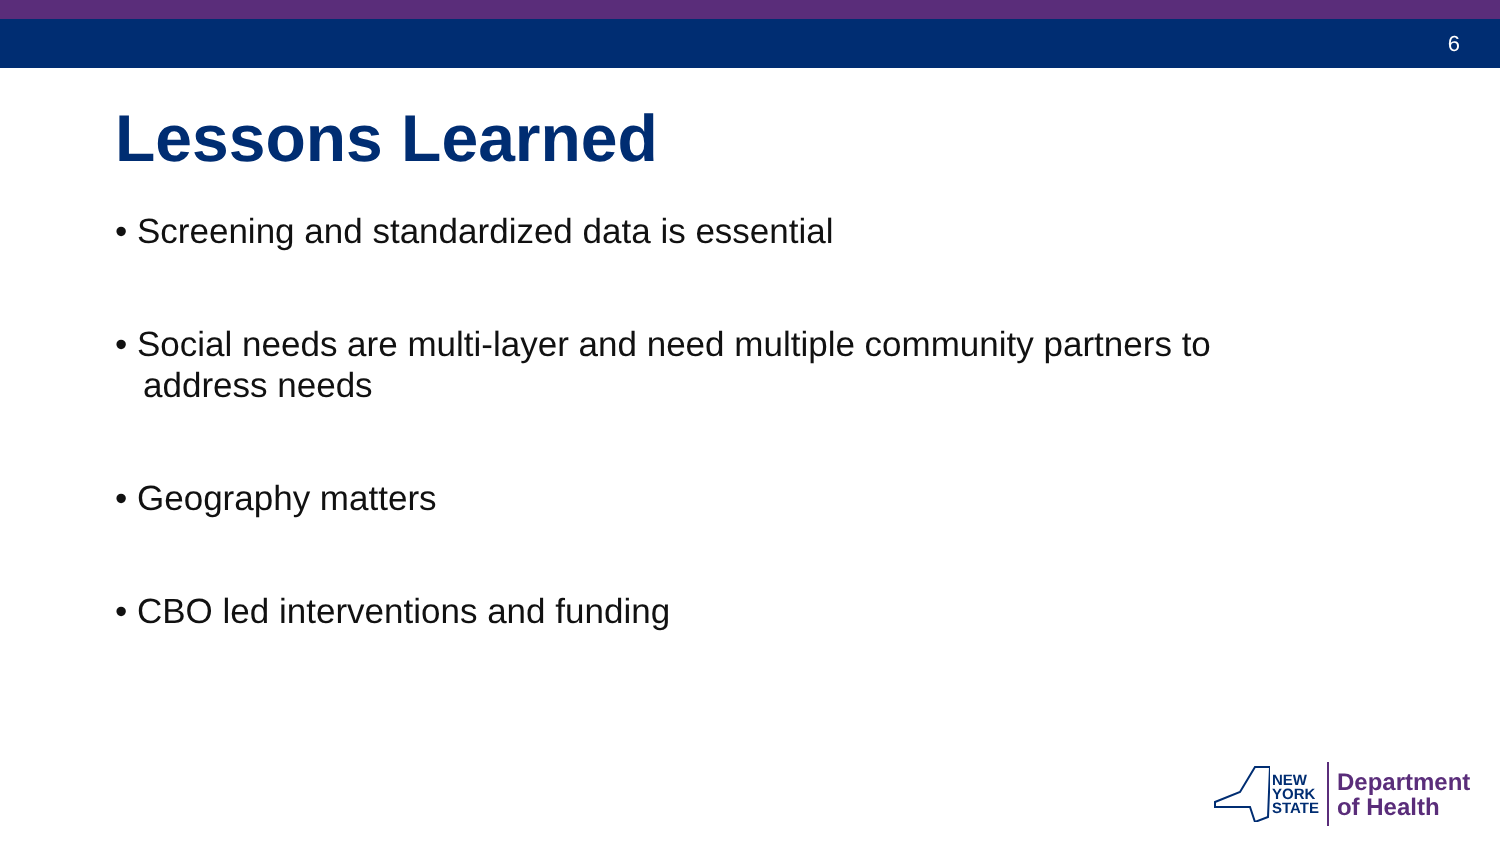6
Lessons Learned
• Screening and standardized data is essential
• Social needs are multi-layer and need multiple community partners to address needs
• Geography matters
• CBO led interventions and funding
NEW
YORK
STATE
Department
of Health